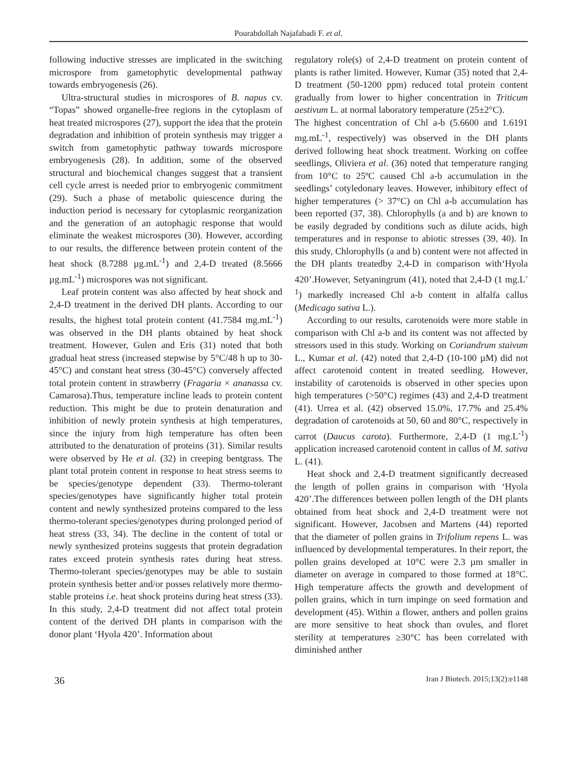Pourabdollah Najafabadi F. et al.
following inductive stresses are implicated in the switching microspore from gametophytic developmental pathway towards embryogenesis (26).
Ultra-structural studies in microspores of B. napus cv. “Topas” showed organelle-free regions in the cytoplasm of heat treated microspores (27), support the idea that the protein degradation and inhibition of protein synthesis may trigger a switch from gametophytic pathway towards microspore embryogenesis (28). In addition, some of the observed structural and biochemical changes suggest that a transient cell cycle arrest is needed prior to embryogenic commitment (29). Such a phase of metabolic quiescence during the induction period is necessary for cytoplasmic reorganization and the generation of an autophagic response that would eliminate the weakest microspores (30). However, according to our results, the difference between protein content of the heat shock (8.7288 µg.mL<sup>-1</sup>) and 2,4-D treated (8.5666 µg.mL<sup>-1</sup>) microspores was not significant.
Leaf protein content was also affected by heat shock and 2,4-D treatment in the derived DH plants. According to our results, the highest total protein content (41.7584 mg.mL<sup>-1</sup>) was observed in the DH plants obtained by heat shock treatment. However, Gulen and Eris (31) noted that both gradual heat stress (increased stepwise by 5°C/48 h up to 30-45°C) and constant heat stress (30-45°C) conversely affected total protein content in strawberry (Fragaria × ananassa cv. Camarosa).Thus, temperature incline leads to protein content reduction. This might be due to protein denaturation and inhibition of newly protein synthesis at high temperatures, since the injury from high temperature has often been attributed to the denaturation of proteins (31). Similar results were observed by He et al. (32) in creeping bentgrass. The plant total protein content in response to heat stress seems to be species/genotype dependent (33). Thermo-tolerant species/genotypes have significantly higher total protein content and newly synthesized proteins compared to the less thermo-tolerant species/genotypes during prolonged period of heat stress (33, 34). The decline in the content of total or newly synthesized proteins suggests that protein degradation rates exceed protein synthesis rates during heat stress. Thermo-tolerant species/genotypes may be able to sustain protein synthesis better and/or posses relatively more thermo-stable proteins i.e. heat shock proteins during heat stress (33). In this study, 2,4-D treatment did not affect total protein content of the derived DH plants in comparison with the donor plant ‘Hyola 420’. Information about
regulatory role(s) of 2,4-D treatment on protein content of plants is rather limited. However, Kumar (35) noted that 2,4-D treatment (50-1200 ppm) reduced total protein content gradually from lower to higher concentration in Triticum aestivum L. at normal laboratory temperature (25±2°C).
The highest concentration of Chl a-b (5.6600 and 1.6191 mg.mL<sup>-1</sup>, respectively) was observed in the DH plants derived following heat shock treatment. Working on coffee seedlings, Oliviera et al. (36) noted that temperature ranging from 10°C to 25ºC caused Chl a-b accumulation in the seedlings’ cotyledonary leaves. However, inhibitory effect of higher temperatures (> 37°C) on Chl a-b accumulation has been reported (37, 38). Chlorophylls (a and b) are known to be easily degraded by conditions such as dilute acids, high temperatures and in response to abiotic stresses (39, 40). In this study, Chlorophylls (a and b) content were not affected in the DH plants treatedby 2,4-D in comparison with‘Hyola 420’.However, Setyaningrum (41), noted that 2,4-D (1 mg.L<sup>-1</sup>) markedly increased Chl a-b content in alfalfa callus (Medicago sativa L.).
According to our results, carotenoids were more stable in comparison with Chl a-b and its content was not affected by stressors used in this study. Working on Coriandrum staivum L., Kumar et al. (42) noted that 2,4-D (10-100 µM) did not affect carotenoid content in treated seedling. However, instability of carotenoids is observed in other species upon high temperatures (>50°C) regimes (43) and 2,4-D treatment (41). Urrea et al. (42) observed 15.0%, 17.7% and 25.4% degradation of carotenoids at 50, 60 and 80°C, respectively in carrot (Daucus carota). Furthermore, 2,4-D (1 mg.L<sup>-1</sup>) application increased carotenoid content in callus of M. sativa L. (41).
Heat shock and 2,4-D treatment significantly decreased the length of pollen grains in comparison with ‘Hyola 420’.The differences between pollen length of the DH plants obtained from heat shock and 2,4-D treatment were not significant. However, Jacobsen and Martens (44) reported that the diameter of pollen grains in Trifolium repens L. was influenced by developmental temperatures. In their report, the pollen grains developed at 10°C were 2.3 µm smaller in diameter on average in compared to those formed at 18°C. High temperature affects the growth and development of pollen grains, which in turn impinge on seed formation and development (45). Within a flower, anthers and pollen grains are more sensitive to heat shock than ovules, and floret sterility at temperatures ≥30°C has been correlated with diminished anther
36 Iran J Biotech. 2015;13(2):e1148